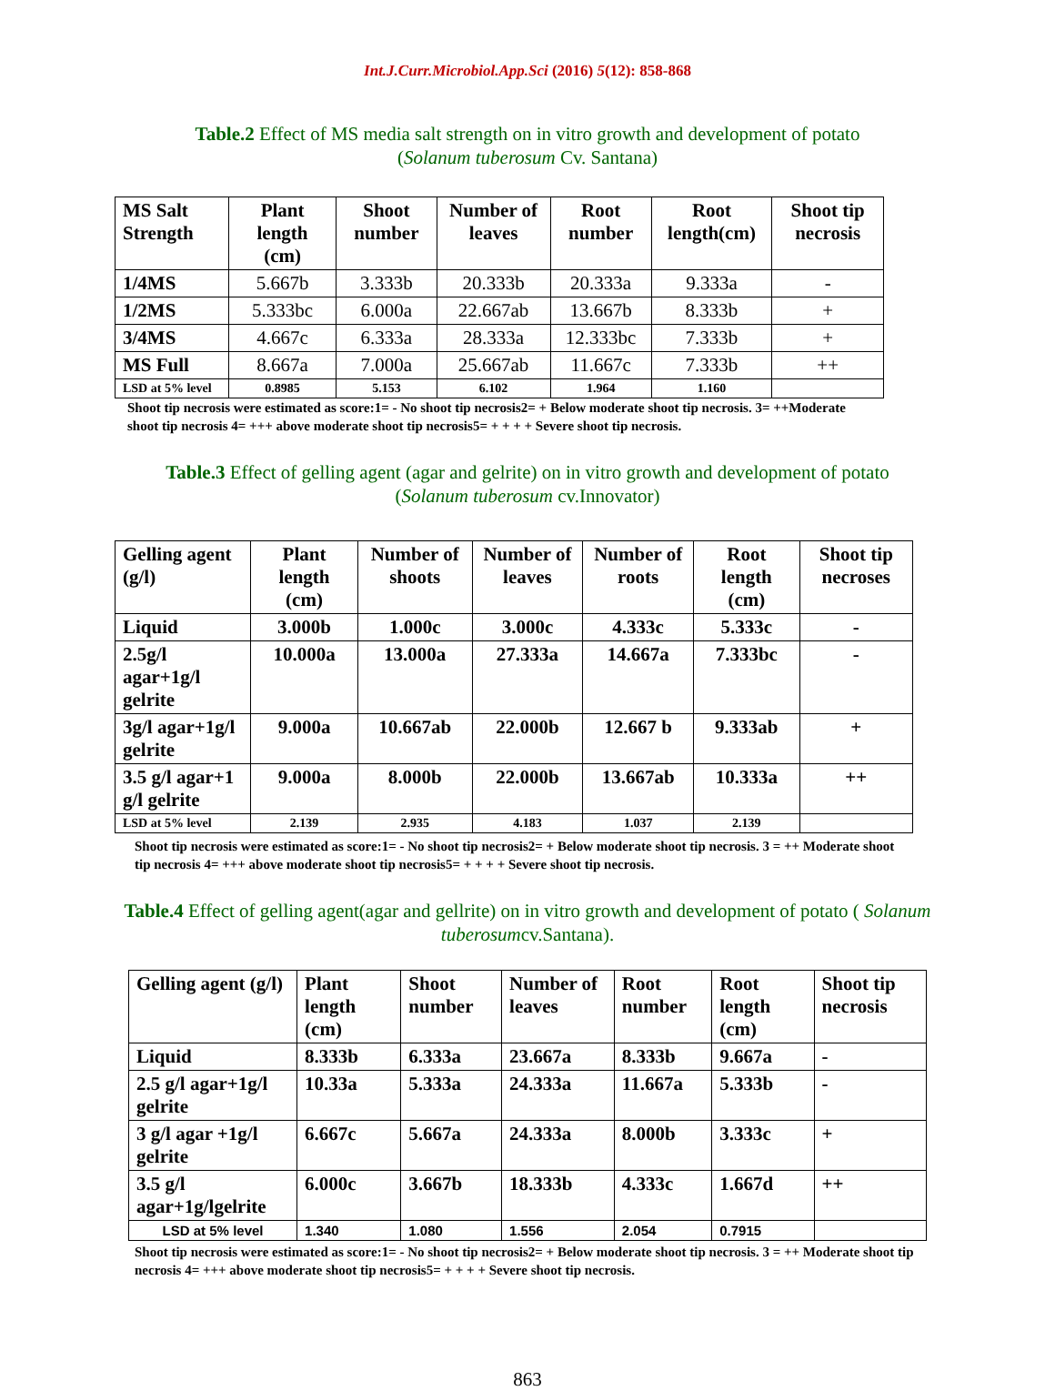Int.J.Curr.Microbiol.App.Sci (2016) 5(12): 858-868
Table.2 Effect of MS media salt strength on in vitro growth and development of potato (Solanum tuberosum Cv. Santana)
| MS Salt Strength | Plant length (cm) | Shoot number | Number of leaves | Root number | Root length(cm) | Shoot tip necrosis |
| --- | --- | --- | --- | --- | --- | --- |
| 1/4MS | 5.667b | 3.333b | 20.333b | 20.333a | 9.333a | - |
| 1/2MS | 5.333bc | 6.000a | 22.667ab | 13.667b | 8.333b | + |
| 3/4MS | 4.667c | 6.333a | 28.333a | 12.333bc | 7.333b | + |
| MS Full | 8.667a | 7.000a | 25.667ab | 11.667c | 7.333b | ++ |
| LSD at 5% level | 0.8985 | 5.153 | 6.102 | 1.964 | 1.160 | |
Shoot tip necrosis were estimated as score:1= - No shoot tip necrosis2= + Below moderate shoot tip necrosis. 3= ++Moderate shoot tip necrosis 4= +++ above moderate shoot tip necrosis5= + + + + Severe shoot tip necrosis.
Table.3 Effect of gelling agent (agar and gelrite) on in vitro growth and development of potato (Solanum tuberosum cv.Innovator)
| Gelling agent (g/l) | Plant length (cm) | Number of shoots | Number of leaves | Number of roots | Root length (cm) | Shoot tip necroses |
| --- | --- | --- | --- | --- | --- | --- |
| Liquid | 3.000b | 1.000c | 3.000c | 4.333c | 5.333c | - |
| 2.5g/l agar+1g/l gelrite | 10.000a | 13.000a | 27.333a | 14.667a | 7.333bc | - |
| 3g/l agar+1g/l gelrite | 9.000a | 10.667ab | 22.000b | 12.667 b | 9.333ab | + |
| 3.5 g/l agar+1 g/l gelrite | 9.000a | 8.000b | 22.000b | 13.667ab | 10.333a | ++ |
| LSD at 5% level | 2.139 | 2.935 | 4.183 | 1.037 | 2.139 | |
Shoot tip necrosis were estimated as score:1= - No shoot tip necrosis2= + Below moderate shoot tip necrosis. 3 = ++ Moderate shoot tip necrosis 4= +++ above moderate shoot tip necrosis5= + + + + Severe shoot tip necrosis.
Table.4 Effect of gelling agent(agar and gellrite) on in vitro growth and development of potato ( Solanum tuberosumcv.Santana).
| Gelling agent (g/l) | Plant length (cm) | Shoot number | Number of leaves | Root number | Root length (cm) | Shoot tip necrosis |
| --- | --- | --- | --- | --- | --- | --- |
| Liquid | 8.333b | 6.333a | 23.667a | 8.333b | 9.667a | - |
| 2.5 g/l agar+1g/l gelrite | 10.33a | 5.333a | 24.333a | 11.667a | 5.333b | - |
| 3 g/l agar +1g/l gelrite | 6.667c | 5.667a | 24.333a | 8.000b | 3.333c | + |
| 3.5 g/l agar+1g/lgelrite | 6.000c | 3.667b | 18.333b | 4.333c | 1.667d | ++ |
| LSD at 5% level | 1.340 | 1.080 | 1.556 | 2.054 | 0.7915 | |
Shoot tip necrosis were estimated as score:1= - No shoot tip necrosis2= + Below moderate shoot tip necrosis. 3 = ++ Moderate shoot tip necrosis 4= +++ above moderate shoot tip necrosis5= + + + + Severe shoot tip necrosis.
863